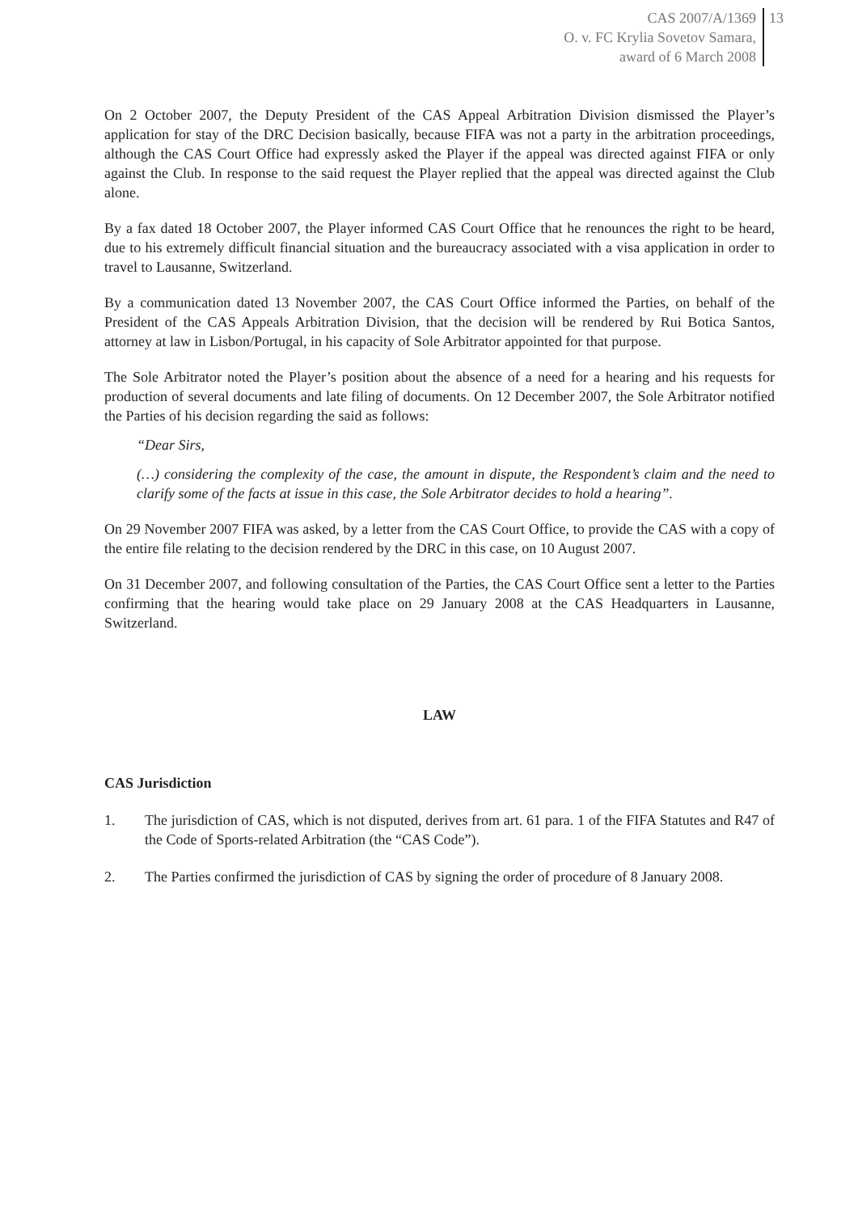CAS 2007/A/1369
O. v. FC Krylia Sovetov Samara,
award of 6 March 2008
13
On 2 October 2007, the Deputy President of the CAS Appeal Arbitration Division dismissed the Player’s application for stay of the DRC Decision basically, because FIFA was not a party in the arbitration proceedings, although the CAS Court Office had expressly asked the Player if the appeal was directed against FIFA or only against the Club. In response to the said request the Player replied that the appeal was directed against the Club alone.
By a fax dated 18 October 2007, the Player informed CAS Court Office that he renounces the right to be heard, due to his extremely difficult financial situation and the bureaucracy associated with a visa application in order to travel to Lausanne, Switzerland.
By a communication dated 13 November 2007, the CAS Court Office informed the Parties, on behalf of the President of the CAS Appeals Arbitration Division, that the decision will be rendered by Rui Botica Santos, attorney at law in Lisbon/Portugal, in his capacity of Sole Arbitrator appointed for that purpose.
The Sole Arbitrator noted the Player’s position about the absence of a need for a hearing and his requests for production of several documents and late filing of documents. On 12 December 2007, the Sole Arbitrator notified the Parties of his decision regarding the said as follows:
“Dear Sirs,
(…) considering the complexity of the case, the amount in dispute, the Respondent’s claim and the need to clarify some of the facts at issue in this case, the Sole Arbitrator decides to hold a hearing”.
On 29 November 2007 FIFA was asked, by a letter from the CAS Court Office, to provide the CAS with a copy of the entire file relating to the decision rendered by the DRC in this case, on 10 August 2007.
On 31 December 2007, and following consultation of the Parties, the CAS Court Office sent a letter to the Parties confirming that the hearing would take place on 29 January 2008 at the CAS Headquarters in Lausanne, Switzerland.
LAW
CAS Jurisdiction
1. The jurisdiction of CAS, which is not disputed, derives from art. 61 para. 1 of the FIFA Statutes and R47 of the Code of Sports-related Arbitration (the “CAS Code”).
2. The Parties confirmed the jurisdiction of CAS by signing the order of procedure of 8 January 2008.